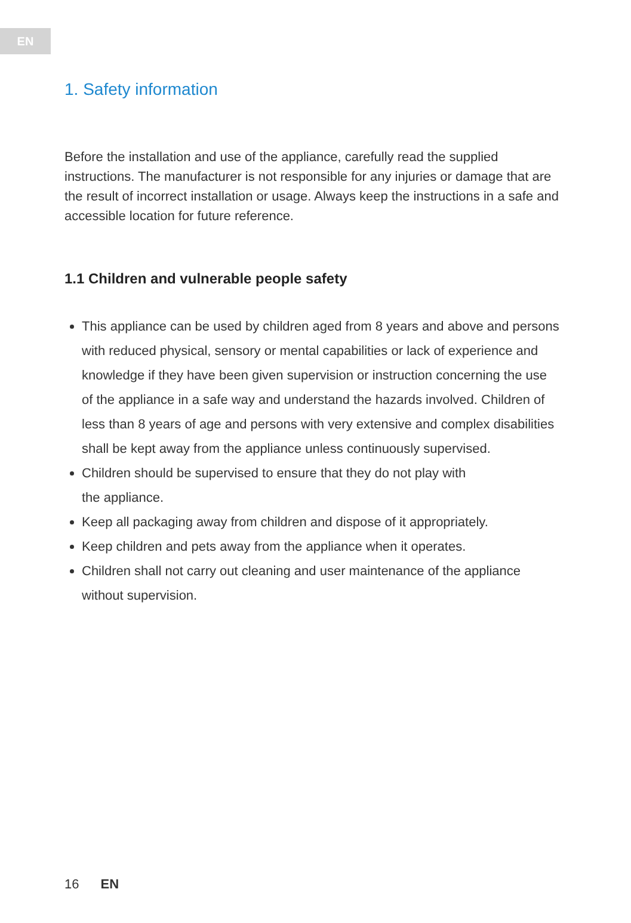EN
1. Safety information
Before the installation and use of the appliance, carefully read the supplied instructions. The manufacturer is not responsible for any injuries or damage that are the result of incorrect installation or usage. Always keep the instructions in a safe and accessible location for future reference.
1.1 Children and vulnerable people safety
This appliance can be used by children aged from 8 years and above and persons with reduced physical, sensory or mental capabilities or lack of experience and knowledge if they have been given supervision or instruction concerning the use of the appliance in a safe way and understand the hazards involved. Children of less than 8 years of age and persons with very extensive and complex disabilities shall be kept away from the appliance unless continuously supervised.
Children should be supervised to ensure that they do not play with
the appliance.
Keep all packaging away from children and dispose of it appropriately.
Keep children and pets away from the appliance when it operates.
Children shall not carry out cleaning and user maintenance of the appliance without supervision.
16 EN